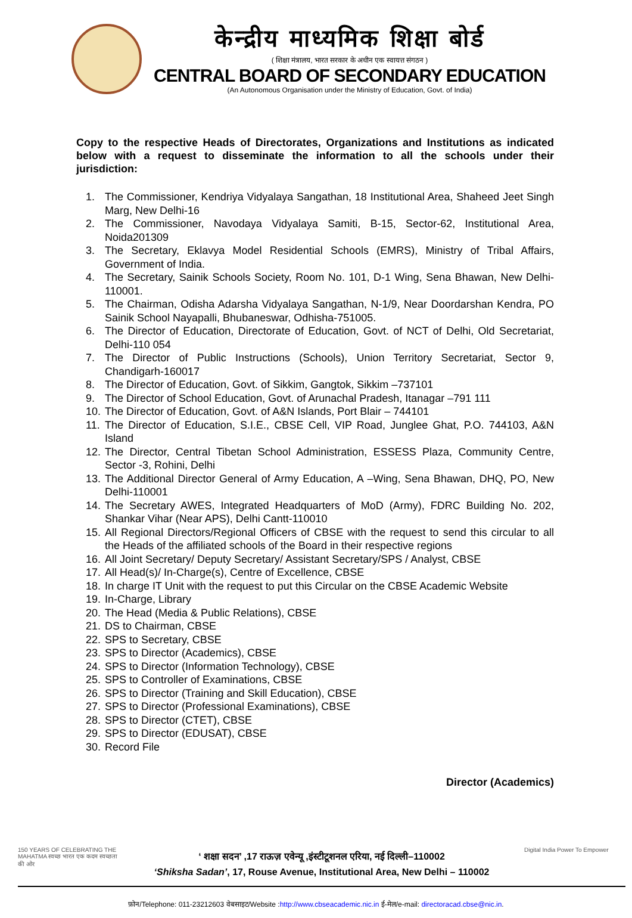केन्द्रीय माध्यमिक शिक्षा बोर्ड
( शिक्षा मंत्रालय, भारत सरकार के अधीन एक स्वायत्त संगठन )
CENTRAL BOARD OF SECONDARY EDUCATION
(An Autonomous Organisation under the Ministry of Education, Govt. of India)
Copy to the respective Heads of Directorates, Organizations and Institutions as indicated below with a request to disseminate the information to all the schools under their jurisdiction:
1. The Commissioner, Kendriya Vidyalaya Sangathan, 18 Institutional Area, Shaheed Jeet Singh Marg, New Delhi-16
2. The Commissioner, Navodaya Vidyalaya Samiti, B-15, Sector-62, Institutional Area, Noida201309
3. The Secretary, Eklavya Model Residential Schools (EMRS), Ministry of Tribal Affairs, Government of India.
4. The Secretary, Sainik Schools Society, Room No. 101, D-1 Wing, Sena Bhawan, New Delhi-110001.
5. The Chairman, Odisha Adarsha Vidyalaya Sangathan, N-1/9, Near Doordarshan Kendra, PO Sainik School Nayapalli, Bhubaneswar, Odhisha-751005.
6. The Director of Education, Directorate of Education, Govt. of NCT of Delhi, Old Secretariat, Delhi-110 054
7. The Director of Public Instructions (Schools), Union Territory Secretariat, Sector 9, Chandigarh-160017
8. The Director of Education, Govt. of Sikkim, Gangtok, Sikkim –737101
9. The Director of School Education, Govt. of Arunachal Pradesh, Itanagar –791 111
10. The Director of Education, Govt. of A&N Islands, Port Blair – 744101
11. The Director of Education, S.I.E., CBSE Cell, VIP Road, Junglee Ghat, P.O. 744103, A&N Island
12. The Director, Central Tibetan School Administration, ESSESS Plaza, Community Centre, Sector -3, Rohini, Delhi
13. The Additional Director General of Army Education, A –Wing, Sena Bhawan, DHQ, PO, New Delhi-110001
14. The Secretary AWES, Integrated Headquarters of MoD (Army), FDRC Building No. 202, Shankar Vihar (Near APS), Delhi Cantt-110010
15. All Regional Directors/Regional Officers of CBSE with the request to send this circular to all the Heads of the affiliated schools of the Board in their respective regions
16. All Joint Secretary/ Deputy Secretary/ Assistant Secretary/SPS / Analyst, CBSE
17. All Head(s)/ In-Charge(s), Centre of Excellence, CBSE
18. In charge IT Unit with the request to put this Circular on the CBSE Academic Website
19. In-Charge, Library
20. The Head (Media & Public Relations), CBSE
21. DS to Chairman, CBSE
22. SPS to Secretary, CBSE
23. SPS to Director (Academics), CBSE
24. SPS to Director (Information Technology), CBSE
25. SPS to Controller of Examinations, CBSE
26. SPS to Director (Training and Skill Education), CBSE
27. SPS to Director (Professional Examinations), CBSE
28. SPS to Director (CTET), CBSE
29. SPS to Director (EDUSAT), CBSE
30. Record File
Director (Academics)
150 YEARS OF CELEBRATING THE MAHATMA स्वच्छ भारत एक कदम स्वच्छता की ओर
‘ शक्षा सदन’ ,17 राऊज़ एवेन्यू ,इंस्टीटूशनल एरिया, नई दिल्ली–110002
‘Shiksha Sadan’, 17, Rouse Avenue, Institutional Area, New Delhi – 110002
Digital India Power To Empower
फ़ोन/Telephone: 011-23212603 वेबसाइट/Website :http://www.cbseacademic.nic.in ई-मेल/e-mail: directoracad.cbse@nic.in.